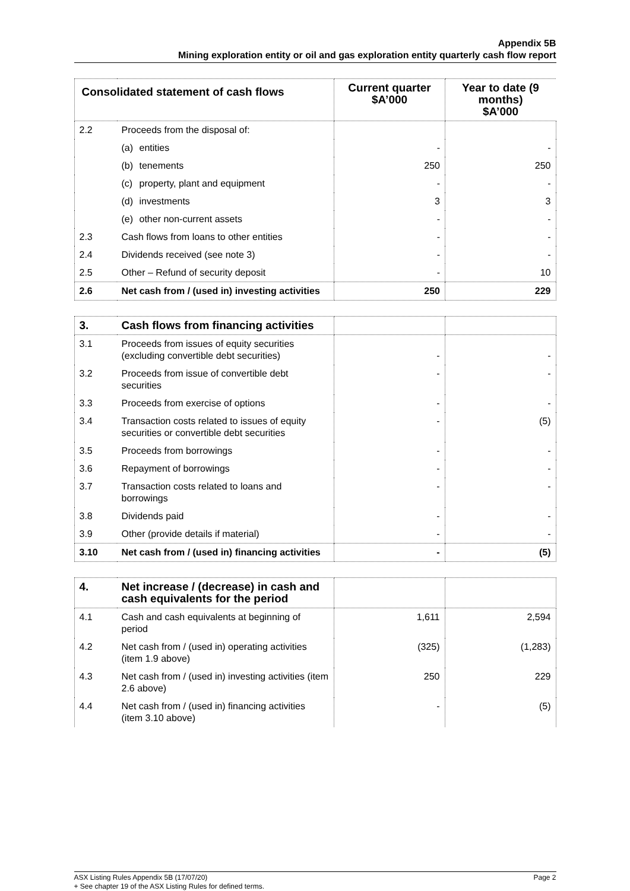Appendix 5B
Mining exploration entity or oil and gas exploration entity quarterly cash flow report
| Consolidated statement of cash flows | | Current quarter $A’000 | Year to date (9 months) $A’000 |
| --- | --- | --- | --- |
| 2.2 | Proceeds from the disposal of: | | |
| | (a) entities | - | - |
| | (b) tenements | 250 | 250 |
| | (c) property, plant and equipment | - | - |
| | (d) investments | 3 | 3 |
| | (e) other non-current assets | - | - |
| 2.3 | Cash flows from loans to other entities | - | - |
| 2.4 | Dividends received (see note 3) | - | - |
| 2.5 | Other – Refund of security deposit | - | 10 |
| 2.6 | Net cash from / (used in) investing activities | 250 | 229 |
| 3. | Cash flows from financing activities | | |
| 3.1 | Proceeds from issues of equity securities (excluding convertible debt securities) | - | - |
| 3.2 | Proceeds from issue of convertible debt securities | - | - |
| 3.3 | Proceeds from exercise of options | - | - |
| 3.4 | Transaction costs related to issues of equity securities or convertible debt securities | - | (5) |
| 3.5 | Proceeds from borrowings | - | - |
| 3.6 | Repayment of borrowings | - | - |
| 3.7 | Transaction costs related to loans and borrowings | - | - |
| 3.8 | Dividends paid | - | - |
| 3.9 | Other (provide details if material) | - | - |
| 3.10 | Net cash from / (used in) financing activities | - | (5) |
| 4. | Net increase / (decrease) in cash and cash equivalents for the period | | |
| 4.1 | Cash and cash equivalents at beginning of period | 1,611 | 2,594 |
| 4.2 | Net cash from / (used in) operating activities (item 1.9 above) | (325) | (1,283) |
| 4.3 | Net cash from / (used in) investing activities (item 2.6 above) | 250 | 229 |
| 4.4 | Net cash from / (used in) financing activities (item 3.10 above) | - | (5) |
ASX Listing Rules Appendix 5B (17/07/20) Page 2
+ See chapter 19 of the ASX Listing Rules for defined terms.